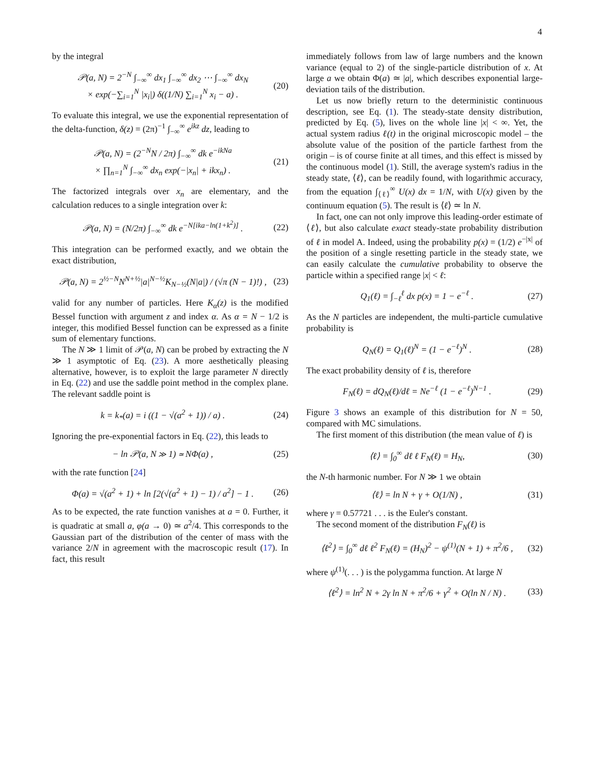4
by the integral
𝒫(a, N) = 2<sup>−N</sup> ∫<sub>−∞</sub><sup>∞</sup> dx<sub>1</sub> ∫<sub>−∞</sub><sup>∞</sup> dx<sub>2</sub> ⋯ ∫<sub>−∞</sub><sup>∞</sup> dx<sub>N</sub>
× exp(−∑<sub>i=1</sub><sup>N</sup> |x<sub>i</sub>|) δ((1/N) ∑<sub>i=1</sub><sup>N</sup> x<sub>i</sub> − a) .
(20)
To evaluate this integral, we use the exponential representation of the delta-function, δ(z) = (2π)<sup>−1</sup> ∫<sub>−∞</sub><sup>∞</sup> e<sup>ikz</sup> dz, leading to
𝒫(a, N) = (2<sup>−N</sup>N / 2π) ∫<sub>−∞</sub><sup>∞</sup> dk e<sup>−ikNa</sup>
× ∏<sub>n=1</sub><sup>N</sup> ∫<sub>−∞</sub><sup>∞</sup> dx<sub>n</sub> exp(−|x<sub>n</sub>| + ikx<sub>n</sub>) .
(21)
The factorized integrals over x<sub>n</sub> are elementary, and the calculation reduces to a single integration over k:
𝒫(a, N) = (N/2π) ∫<sub>−∞</sub><sup>∞</sup> dk e<sup>−N[ika−ln(1+k<sup>2</sup>)]</sup> .
(22)
This integration can be performed exactly, and we obtain the exact distribution,
𝒫(a, N) = 2<sup>½−N</sup>N<sup>N+½</sup>|a|<sup>N−½</sup>K<sub>N−½</sub>(N|a|) / (√π (N − 1)!) ,
(23)
valid for any number of particles. Here K<sub>α</sub>(z) is the modified Bessel function with argument z and index α. As α = N − 1/2 is integer, this modified Bessel function can be expressed as a finite sum of elementary functions.
The N ≫ 1 limit of 𝒫(a, N) can be probed by extracting the N ≫ 1 asymptotic of Eq. (23). A more aesthetically pleasing alternative, however, is to exploit the large parameter N directly in Eq. (22) and use the saddle point method in the complex plane. The relevant saddle point is
k = k<sub>*</sub>(a) = i ((1 − √(a<sup>2</sup> + 1)) / a) .
(24)
Ignoring the pre-exponential factors in Eq. (22), this leads to
− ln 𝒫(a, N ≫ 1) ≃ NΦ(a) , (25)
with the rate function [24]
Φ(a) = √(a<sup>2</sup> + 1) + ln [2(√(a<sup>2</sup> + 1) − 1) / a<sup>2</sup>] − 1 .
(26)
As to be expected, the rate function vanishes at a = 0. Further, it is quadratic at small a, φ(a → 0) ≃ a<sup>2</sup>/4. This corresponds to the Gaussian part of the distribution of the center of mass with the variance 2/N in agreement with the macroscopic result (17). In fact, this result
immediately follows from law of large numbers and the known variance (equal to 2) of the single-particle distribution of x. At large a we obtain Φ(a) ≃ |a|, which describes exponential large-deviation tails of the distribution.
Let us now briefly return to the deterministic continuous description, see Eq. (1). The steady-state density distribution, predicted by Eq. (5), lives on the whole line |x| < ∞. Yet, the actual system radius ℓ(t) in the original microscopic model – the absolute value of the position of the particle farthest from the origin – is of course finite at all times, and this effect is missed by the continuous model (1). Still, the average system's radius in the steady state, ⟨ℓ⟩, can be readily found, with logarithmic accuracy, from the equation ∫<sub>⟨ℓ⟩</sub><sup>∞</sup> U(x) dx = 1/N, with U(x) given by the continuum equation (5). The result is ⟨ℓ⟩ ≃ ln N.
In fact, one can not only improve this leading-order estimate of ⟨ℓ⟩, but also calculate exact steady-state probability distribution of ℓ in model A. Indeed, using the probability p(x) = (1/2) e<sup>−|x|</sup> of the position of a single resetting particle in the steady state, we can easily calculate the cumulative probability to observe the particle within a specified range |x| < ℓ:
Q<sub>1</sub>(ℓ) = ∫<sub>−ℓ</sub><sup>ℓ</sup> dx p(x) = 1 − e<sup>−ℓ</sup> .
(27)
As the N particles are independent, the multi-particle cumulative probability is
Q<sub>N</sub>(ℓ) = Q<sub>1</sub>(ℓ)<sup>N</sup> = (1 − e<sup>−ℓ</sup>)<sup>N</sup> . (28)
The exact probability density of ℓ is, therefore
F<sub>N</sub>(ℓ) = dQ<sub>N</sub>(ℓ)/dℓ = Ne<sup>−ℓ</sup> (1 − e<sup>−ℓ</sup>)<sup>N−1</sup> .
(29)
Figure 3 shows an example of this distribution for N = 50, compared with MC simulations.
The first moment of this distribution (the mean value of ℓ) is
⟨ℓ⟩ = ∫<sub>0</sub><sup>∞</sup> dℓ ℓ F<sub>N</sub>(ℓ) = H<sub>N</sub>, (30)
the N-th harmonic number. For N ≫ 1 we obtain
⟨ℓ⟩ = ln N + γ + O(1/N) , (31)
where γ = 0.57721 . . . is the Euler's constant.
The second moment of the distribution F<sub>N</sub>(ℓ) is
⟨ℓ<sup>2</sup>⟩ = ∫<sub>0</sub><sup>∞</sup> dℓ ℓ<sup>2</sup> F<sub>N</sub>(ℓ) = (H<sub>N</sub>)<sup>2</sup> − ψ<sup>(1)</sup>(N + 1) + π<sup>2</sup>/6 ,
(32)
where ψ<sup>(1)</sup>(. . . ) is the polygamma function. At large N
⟨ℓ<sup>2</sup>⟩ = ln<sup>2</sup> N + 2γ ln N + π<sup>2</sup>/6 + γ<sup>2</sup> + O(ln N / N) .
(33)